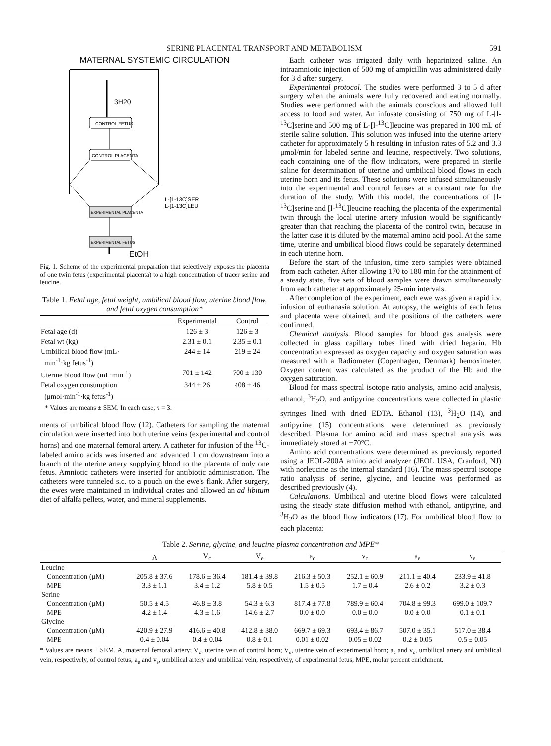SERINE PLACENTAL TRANSPORT AND METABOLISM 591
MATERNAL SYSTEMIC CIRCULATION
CONTROL FETUS
CONTROL PLACENTA
EXPERIMENTAL PLACENTA
EXPERIMENTAL FETUS
3H20
L-[1-13C]SER
L-[1-13C]LEU
EtOH
Fig. 1. Scheme of the experimental preparation that selectively exposes the placenta of one twin fetus (experimental placenta) to a high concentration of tracer serine and leucine.
Table 1. Fetal age, fetal weight, umbilical blood flow, uterine blood flow, and fetal oxygen consumption*
| | Experimental | Control |
| --- | --- | --- |
| Fetal age (d) | 126 ± 3 | 126 ± 3 |
| Fetal wt (kg) | 2.31 ± 0.1 | 2.35 ± 0.1 |
| Umbilical blood flow (mL· min<sup>-1</sup>·kg fetus<sup>-1</sup>) | 244 ± 14 | 219 ± 24 |
| Uterine blood flow (mL·min<sup>-1</sup>) | 701 ± 142 | 700 ± 130 |
| Fetal oxygen consumption (μmol·min<sup>-1</sup>·kg fetus<sup>-1</sup>) | 344 ± 26 | 408 ± 46 |
* Values are means ± SEM. In each case, n = 3.
ments of umbilical blood flow (12). Catheters for sampling the maternal circulation were inserted into both uterine veins (experimental and control horns) and one maternal femoral artery. A catheter for infusion of the <sup>13</sup>C-labeled amino acids was inserted and advanced 1 cm downstream into a branch of the uterine artery supplying blood to the placenta of only one fetus. Amniotic catheters were inserted for antibiotic administration. The catheters were tunneled s.c. to a pouch on the ewe's flank. After surgery, the ewes were maintained in individual crates and allowed an ad libitum diet of alfalfa pellets, water, and mineral supplements.
Each catheter was irrigated daily with heparinized saline. An intraamniotic injection of 500 mg of ampicillin was administered daily for 3 d after surgery.
Experimental protocol. The studies were performed 3 to 5 d after surgery when the animals were fully recovered and eating normally. Studies were performed with the animals conscious and allowed full access to food and water. An infusate consisting of 750 mg of L-[l-<sup>13</sup>C]serine and 500 mg of L-[l-<sup>13</sup>C]leucine was prepared in 100 mL of sterile saline solution. This solution was infused into the uterine artery catheter for approximately 5 h resulting in infusion rates of 5.2 and 3.3 μmol/min for labeled serine and leucine, respectively. Two solutions, each containing one of the flow indicators, were prepared in sterile saline for determination of uterine and umbilical blood flows in each uterine horn and its fetus. These solutions were infused simultaneously into the experimental and control fetuses at a constant rate for the duration of the study. With this model, the concentrations of [l-<sup>13</sup>C]serine and [l-<sup>13</sup>C]leucine reaching the placenta of the experimental twin through the local uterine artery infusion would be significantly greater than that reaching the placenta of the control twin, because in the latter case it is diluted by the maternal amino acid pool. At the same time, uterine and umbilical blood flows could be separately determined in each uterine horn.
Before the start of the infusion, time zero samples were obtained from each catheter. After allowing 170 to 180 min for the attainment of a steady state, five sets of blood samples were drawn simultaneously from each catheter at approximately 25-min intervals.
After completion of the experiment, each ewe was given a rapid i.v. infusion of euthanasia solution. At autopsy, the weights of each fetus and placenta were obtained, and the positions of the catheters were confirmed.
Chemical analysis. Blood samples for blood gas analysis were collected in glass capillary tubes lined with dried heparin. Hb concentration expressed as oxygen capacity and oxygen saturation was measured with a Radiometer (Copenhagen, Denmark) hemoximeter. Oxygen content was calculated as the product of the Hb and the oxygen saturation.
Blood for mass spectral isotope ratio analysis, amino acid analysis, ethanol, <sup>3</sup>H<sub>2</sub>O, and antipyrine concentrations were collected in plastic syringes lined with dried EDTA. Ethanol (13), <sup>3</sup>H<sub>2</sub>O (14), and antipyrine (15) concentrations were determined as previously described. Plasma for amino acid and mass spectral analysis was immediately stored at −70°C.
Amino acid concentrations were determined as previously reported using a JEOL-200A amino acid analyzer (JEOL USA, Cranford, NJ) with norleucine as the internal standard (16). The mass spectral isotope ratio analysis of serine, glycine, and leucine was performed as described previously (4).
Calculations. Umbilical and uterine blood flows were calculated using the steady state diffusion method with ethanol, antipyrine, and <sup>3</sup>H<sub>2</sub>O as the blood flow indicators (17). For umbilical blood flow to each placenta:
Table 2. Serine, glycine, and leucine plasma concentration and MPE*
| | A | V<sub>c</sub> | V<sub>e</sub> | a<sub>c</sub> | v<sub>c</sub> | a<sub>e</sub> | v<sub>e</sub> |
| --- | --- | --- | --- | --- | --- | --- | --- |
| Leucine | | | | | | | |
| Concentration (μM) | 205.8 ± 37.6 | 178.6 ± 36.4 | 181.4 ± 39.8 | 216.3 ± 50.3 | 252.1 ± 60.9 | 211.1 ± 40.4 | 233.9 ± 41.8 |
| MPE | 3.3 ± 1.1 | 3.4 ± 1.2 | 5.8 ± 0.5 | 1.5 ± 0.5 | 1.7 ± 0.4 | 2.6 ± 0.2 | 3.2 ± 0.3 |
| Serine | | | | | | | |
| Concentration (μM) | 50.5 ± 4.5 | 46.8 ± 3.8 | 54.3 ± 6.3 | 817.4 ± 77.8 | 789.9 ± 60.4 | 704.8 ± 99.3 | 699.0 ± 109.7 |
| MPE | 4.2 ± 1.4 | 4.3 ± 1.6 | 14.6 ± 2.7 | 0.0 ± 0.0 | 0.0 ± 0.0 | 0.0 ± 0.0 | 0.1 ± 0.1 |
| Glycine | | | | | | | |
| Concentration (μM) | 420.9 ± 27.9 | 416.6 ± 40.8 | 412.8 ± 38.0 | 669.7 ± 69.3 | 693.4 ± 86.7 | 507.0 ± 35.1 | 517.0 ± 38.4 |
| MPE | 0.4 ± 0.04 | 0.4 ± 0.04 | 0.8 ± 0.1 | 0.01 ± 0.02 | 0.05 ± 0.02 | 0.2 ± 0.05 | 0.5 ± 0.05 |
* Values are means ± SEM. A, maternal femoral artery; V<sub>c</sub>, uterine vein of control horn; V<sub>e</sub>, uterine vein of experimental horn; a<sub>c</sub> and v<sub>c</sub>, umbilical artery and umbilical vein, respectively, of control fetus; a<sub>e</sub> and v<sub>e</sub>, umbilical artery and umbilical vein, respectively, of experimental fetus; MPE, molar percent enrichment.